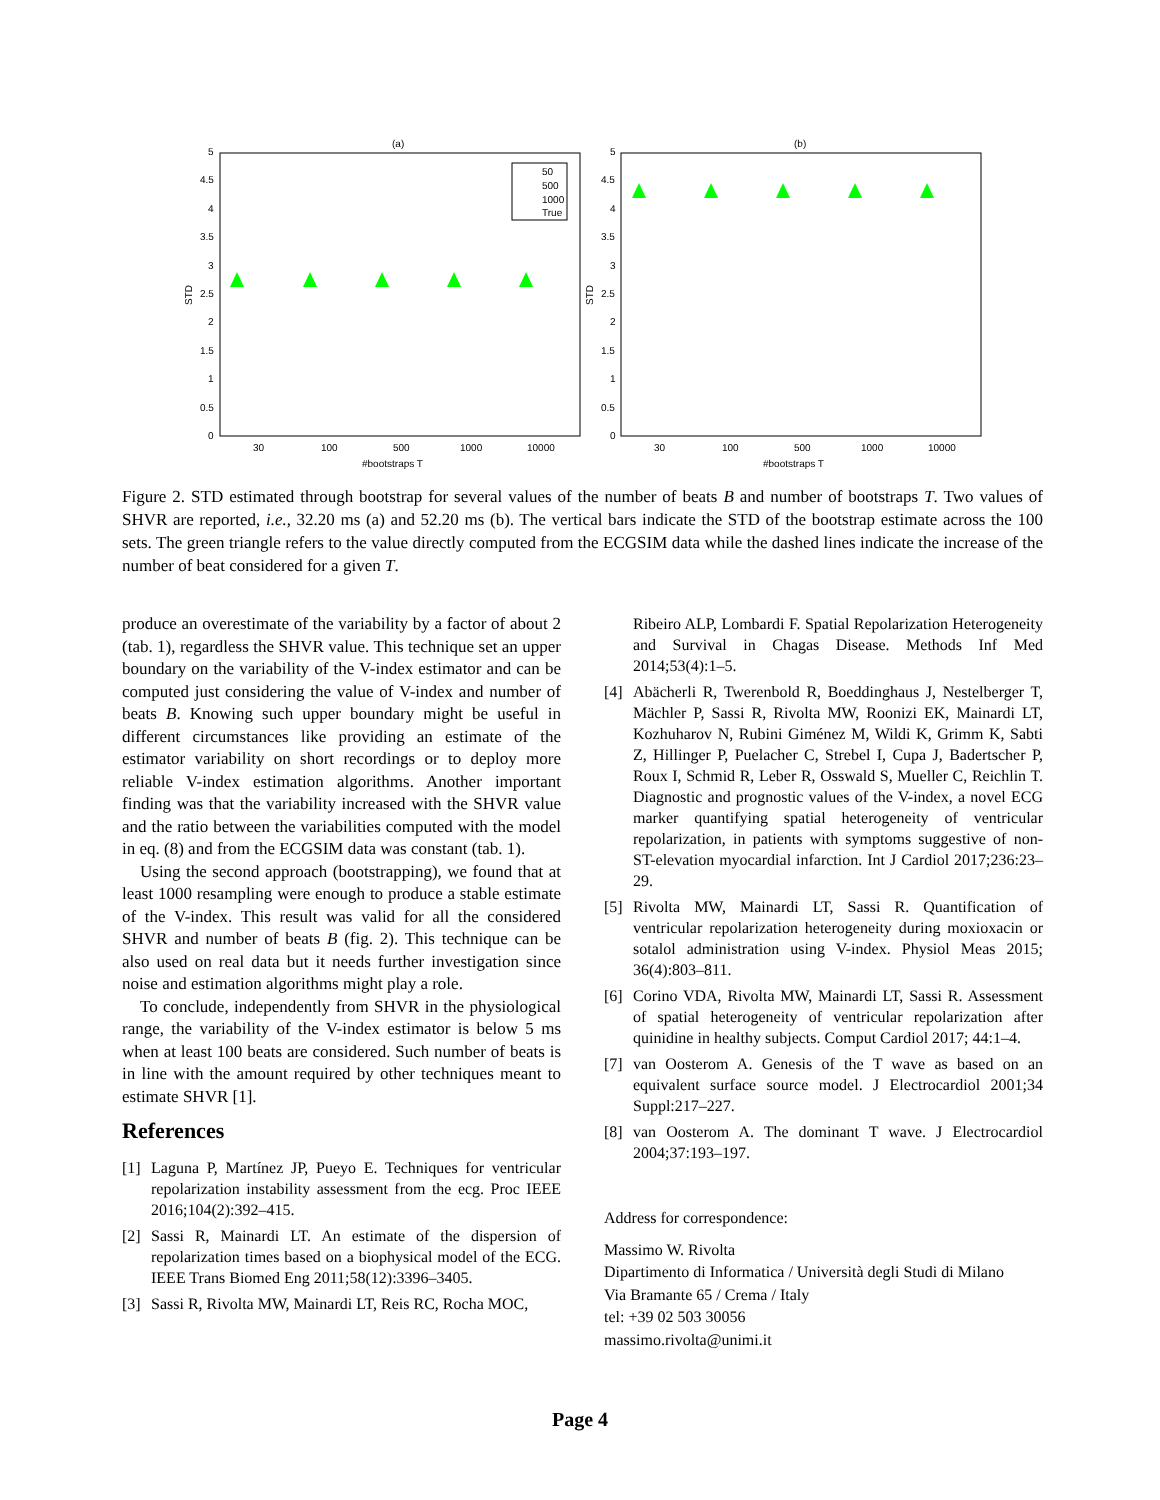(a)
(b)
5
0
4.5
4
3.5
3
2.5
2
1.5
1
0.5
5
0
4.5
4
3.5
3
2.5
2
1.5
1
0.5
30
100
500
1000
10000
30
100
500
1000
10000
#bootstraps T
#bootstraps T
STD
STD
50
500
1000
True
Figure 2. STD estimated through bootstrap for several values of the number of beats B and number of bootstraps T. Two values of SHVR are reported, i.e., 32.20 ms (a) and 52.20 ms (b). The vertical bars indicate the STD of the bootstrap estimate across the 100 sets. The green triangle refers to the value directly computed from the ECGSIM data while the dashed lines indicate the increase of the number of beat considered for a given T.
produce an overestimate of the variability by a factor of about 2 (tab. 1), regardless the SHVR value. This technique set an upper boundary on the variability of the V-index estimator and can be computed just considering the value of V-index and number of beats B. Knowing such upper boundary might be useful in different circumstances like providing an estimate of the estimator variability on short recordings or to deploy more reliable V-index estimation algorithms. Another important finding was that the variability increased with the SHVR value and the ratio between the variabilities computed with the model in eq. (8) and from the ECGSIM data was constant (tab. 1).
Using the second approach (bootstrapping), we found that at least 1000 resampling were enough to produce a stable estimate of the V-index. This result was valid for all the considered SHVR and number of beats B (fig. 2). This technique can be also used on real data but it needs further investigation since noise and estimation algorithms might play a role.
To conclude, independently from SHVR in the physiological range, the variability of the V-index estimator is below 5 ms when at least 100 beats are considered. Such number of beats is in line with the amount required by other techniques meant to estimate SHVR [1].
References
[1] Laguna P, Martínez JP, Pueyo E. Techniques for ventricular repolarization instability assessment from the ecg. Proc IEEE 2016;104(2):392–415.
[2] Sassi R, Mainardi LT. An estimate of the dispersion of repolarization times based on a biophysical model of the ECG. IEEE Trans Biomed Eng 2011;58(12):3396–3405.
[3] Sassi R, Rivolta MW, Mainardi LT, Reis RC, Rocha MOC,
Ribeiro ALP, Lombardi F. Spatial Repolarization Heterogeneity and Survival in Chagas Disease. Methods Inf Med 2014;53(4):1–5.
[4] Abächerli R, Twerenbold R, Boeddinghaus J, Nestelberger T, Mächler P, Sassi R, Rivolta MW, Roonizi EK, Mainardi LT, Kozhuharov N, Rubini Giménez M, Wildi K, Grimm K, Sabti Z, Hillinger P, Puelacher C, Strebel I, Cupa J, Badertscher P, Roux I, Schmid R, Leber R, Osswald S, Mueller C, Reichlin T. Diagnostic and prognostic values of the V-index, a novel ECG marker quantifying spatial heterogeneity of ventricular repolarization, in patients with symptoms suggestive of non-ST-elevation myocardial infarction. Int J Cardiol 2017;236:23–29.
[5] Rivolta MW, Mainardi LT, Sassi R. Quantification of ventricular repolarization heterogeneity during moxioxacin or sotalol administration using V-index. Physiol Meas 2015; 36(4):803–811.
[6] Corino VDA, Rivolta MW, Mainardi LT, Sassi R. Assessment of spatial heterogeneity of ventricular repolarization after quinidine in healthy subjects. Comput Cardiol 2017; 44:1–4.
[7] van Oosterom A. Genesis of the T wave as based on an equivalent surface source model. J Electrocardiol 2001;34 Suppl:217–227.
[8] van Oosterom A. The dominant T wave. J Electrocardiol 2004;37:193–197.
Address for correspondence:
Massimo W. Rivolta
Dipartimento di Informatica / Università degli Studi di Milano
Via Bramante 65 / Crema / Italy
tel: +39 02 503 30056
massimo.rivolta@unimi.it
Page 4